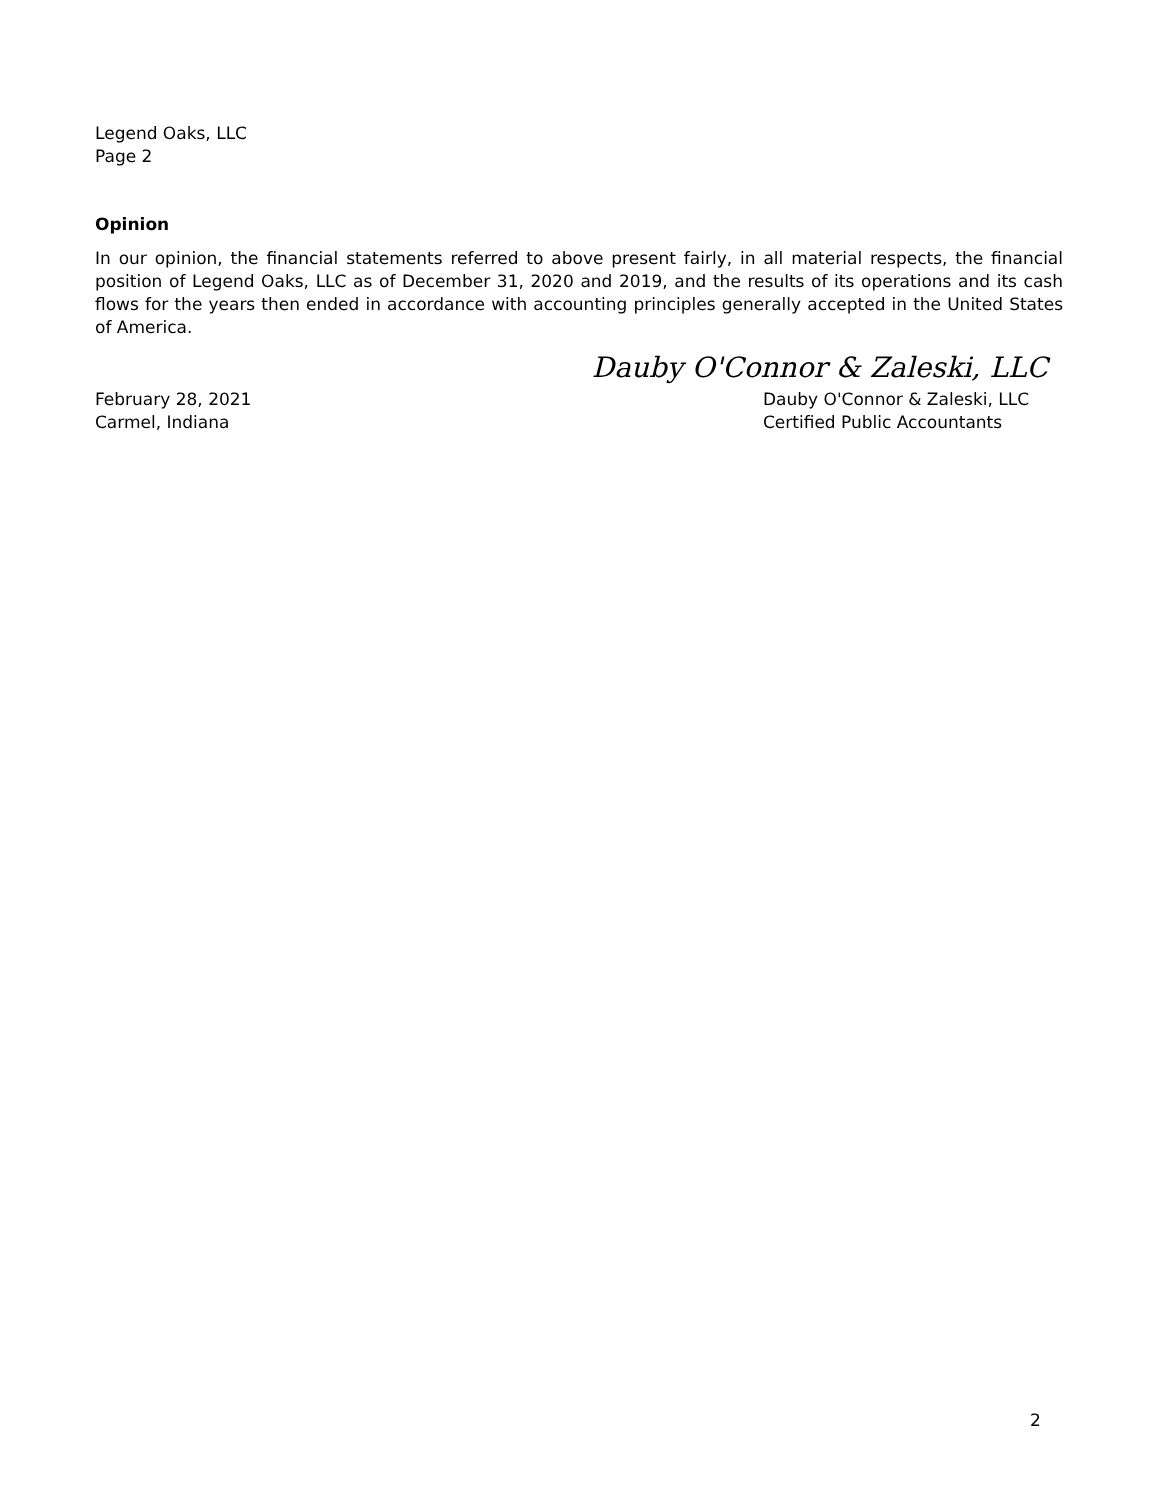Legend Oaks, LLC
Page 2
Opinion
In our opinion, the financial statements referred to above present fairly, in all material respects, the financial position of Legend Oaks, LLC as of December 31, 2020 and 2019, and the results of its operations and its cash flows for the years then ended in accordance with accounting principles generally accepted in the United States of America.
Dauby O'Connor & Zaleski, LLC
February 28, 2021
Carmel, Indiana
Dauby O'Connor & Zaleski, LLC
Certified Public Accountants
2